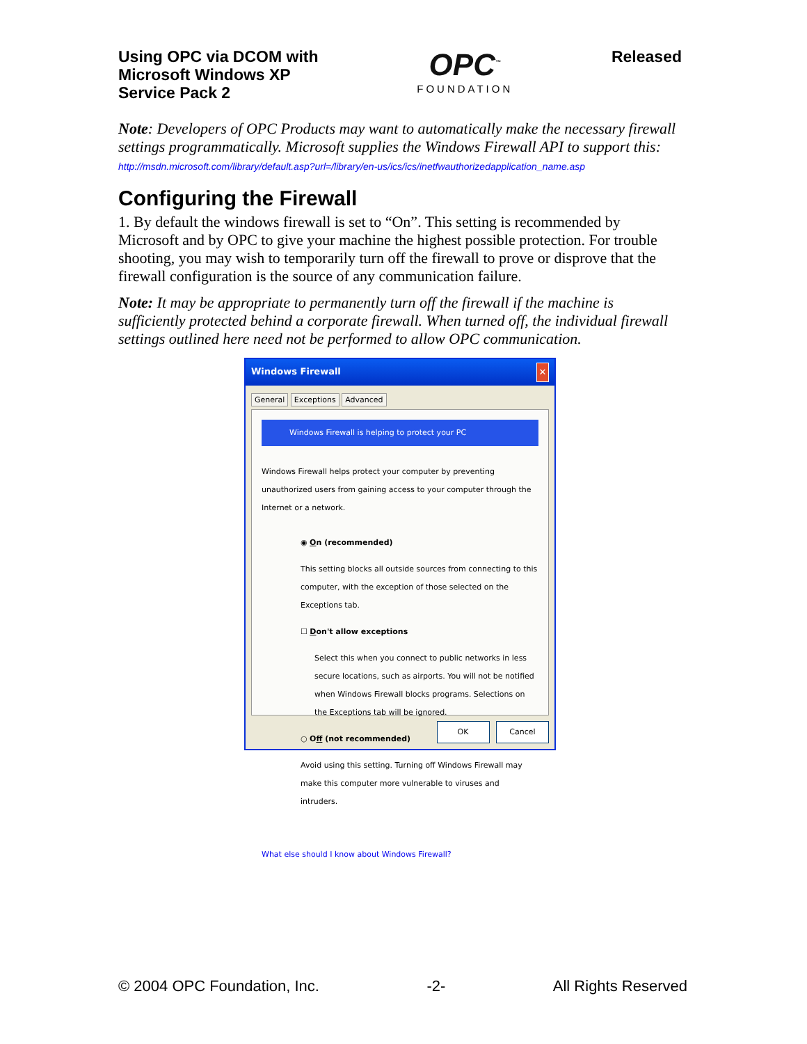Using OPC via DCOM with
Microsoft Windows XP
Service Pack 2
OPC<sup>™</sup>
FOUNDATION
Released
Note: Developers of OPC Products may want to automatically make the necessary firewall settings programmatically. Microsoft supplies the Windows Firewall API to support this:
http://msdn.microsoft.com/library/default.asp?url=/library/en-us/ics/ics/inetfwauthorizedapplication_name.asp
Configuring the Firewall
1. By default the windows firewall is set to “On”. This setting is recommended by Microsoft and by OPC to give your machine the highest possible protection. For trouble shooting, you may wish to temporarily turn off the firewall to prove or disprove that the firewall configuration is the source of any communication failure.
Note: It may be appropriate to permanently turn off the firewall if the machine is sufficiently protected behind a corporate firewall. When turned off, the individual firewall settings outlined here need not be performed to allow OPC communication.
Windows Firewall ✕
General Exceptions Advanced
Windows Firewall is helping to protect your PC
Windows Firewall helps protect your computer by preventing unauthorized users from gaining access to your computer through the Internet or a network.
◉ On (recommended)
This setting blocks all outside sources from connecting to this computer, with the exception of those selected on the Exceptions tab.
☐ Don't allow exceptions
Select this when you connect to public networks in less secure locations, such as airports. You will not be notified when Windows Firewall blocks programs. Selections on the Exceptions tab will be ignored.
○ Off (not recommended)
Avoid using this setting. Turning off Windows Firewall may make this computer more vulnerable to viruses and intruders.
What else should I know about Windows Firewall?
OK Cancel
© 2004 OPC Foundation, Inc. -2- All Rights Reserved